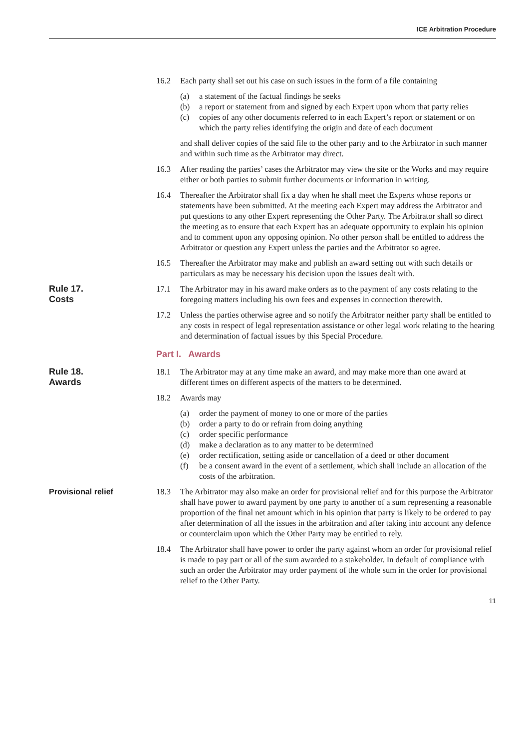ICE Arbitration Procedure
16.2 Each party shall set out his case on such issues in the form of a file containing
(a) a statement of the factual findings he seeks
(b) a report or statement from and signed by each Expert upon whom that party relies
(c) copies of any other documents referred to in each Expert’s report or statement or on which the party relies identifying the origin and date of each document
and shall deliver copies of the said file to the other party and to the Arbitrator in such manner and within such time as the Arbitrator may direct.
16.3 After reading the parties’ cases the Arbitrator may view the site or the Works and may require either or both parties to submit further documents or information in writing.
16.4 Thereafter the Arbitrator shall fix a day when he shall meet the Experts whose reports or statements have been submitted. At the meeting each Expert may address the Arbitrator and put questions to any other Expert representing the Other Party. The Arbitrator shall so direct the meeting as to ensure that each Expert has an adequate opportunity to explain his opinion and to comment upon any opposing opinion. No other person shall be entitled to address the Arbitrator or question any Expert unless the parties and the Arbitrator so agree.
16.5 Thereafter the Arbitrator may make and publish an award setting out with such details or particulars as may be necessary his decision upon the issues dealt with.
Rule 17.
Costs
17.1 The Arbitrator may in his award make orders as to the payment of any costs relating to the foregoing matters including his own fees and expenses in connection therewith.
17.2 Unless the parties otherwise agree and so notify the Arbitrator neither party shall be entitled to any costs in respect of legal representation assistance or other legal work relating to the hearing and determination of factual issues by this Special Procedure.
Part I. Awards
Rule 18.
Awards
18.1 The Arbitrator may at any time make an award, and may make more than one award at different times on different aspects of the matters to be determined.
18.2 Awards may
(a) order the payment of money to one or more of the parties
(b) order a party to do or refrain from doing anything
(c) order specific performance
(d) make a declaration as to any matter to be determined
(e) order rectification, setting aside or cancellation of a deed or other document
(f) be a consent award in the event of a settlement, which shall include an allocation of the costs of the arbitration.
Provisional relief
18.3 The Arbitrator may also make an order for provisional relief and for this purpose the Arbitrator shall have power to award payment by one party to another of a sum representing a reasonable proportion of the final net amount which in his opinion that party is likely to be ordered to pay after determination of all the issues in the arbitration and after taking into account any defence or counterclaim upon which the Other Party may be entitled to rely.
18.4 The Arbitrator shall have power to order the party against whom an order for provisional relief is made to pay part or all of the sum awarded to a stakeholder. In default of compliance with such an order the Arbitrator may order payment of the whole sum in the order for provisional relief to the Other Party.
11